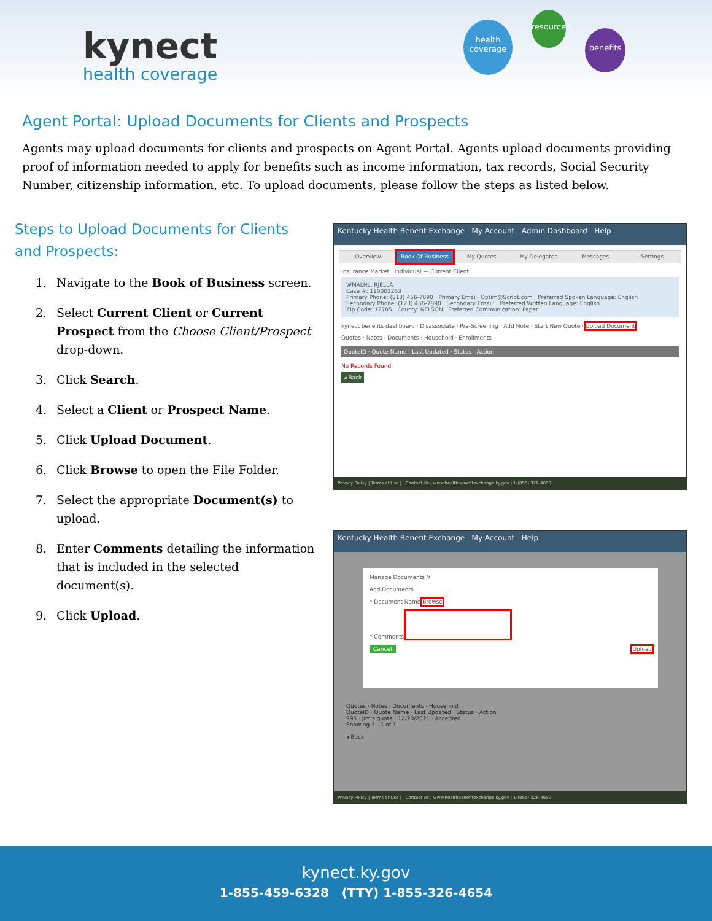kynect
health coverage
health coverage
resources
benefits
Agent Portal: Upload Documents for Clients and Prospects
Agents may upload documents for clients and prospects on Agent Portal. Agents upload documents providing proof of information needed to apply for benefits such as income information, tax records, Social Security Number, citizenship information, etc. To upload documents, please follow the steps as listed below.
Steps to Upload Documents for Clients and Prospects:
1. Navigate to the Book of Business screen.
2. Select Current Client or Current Prospect from the Choose Client/Prospect drop-down.
3. Click Search.
4. Select a Client or Prospect Name.
5. Click Upload Document.
6. Click Browse to open the File Folder.
7. Select the appropriate Document(s) to upload.
8. Enter Comments detailing the information that is included in the selected document(s).
9. Click Upload.
Kentucky Health Benefit Exchange My Account Admin Dashboard Help
Overview Book Of Business My Quotes My Delegates Messages Settings
Insurance Market : Individual — Current Client
WMALHL, RJELLA
Case #: 110003253
Primary Phone: (813) 456-7890 Primary Email: Optim@Script.com Preferred Spoken Language: English
Secondary Phone: (123) 456-7890 Secondary Email: Preferred Written Language: English
Zip Code: 12705 County: NELSON Preferred Communication: Paper
kynect benefits dashboard · Disassociate · Pre-Screening · Add Note · Start New Quote · Upload Document
Quotes · Notes · Documents · Household · Enrollments
QuoteID · Quote Name · Last Updated · Status · Action
No Records Found
◂ Back
Privacy Policy | Terms of Use | Contact Us | www.healthbenefitexchange.ky.gov | 1-(855) 326-4650
Kentucky Health Benefit Exchange My Account Help
Manage Documents ✕
Add Documents
* Document Name Browse
* Comments
Cancel Upload
Quotes · Notes · Documents · Household
QuoteID · Quote Name · Last Updated · Status · Action
995 · Jim's quote · 12/20/2021 · Accepted
Showing 1 - 1 of 1
◂ Back
Privacy Policy | Terms of Use | Contact Us | www.healthbenefitexchange.ky.gov | 1-(855) 326-4650
kynect.ky.gov
1-855-459-6328 (TTY) 1-855-326-4654